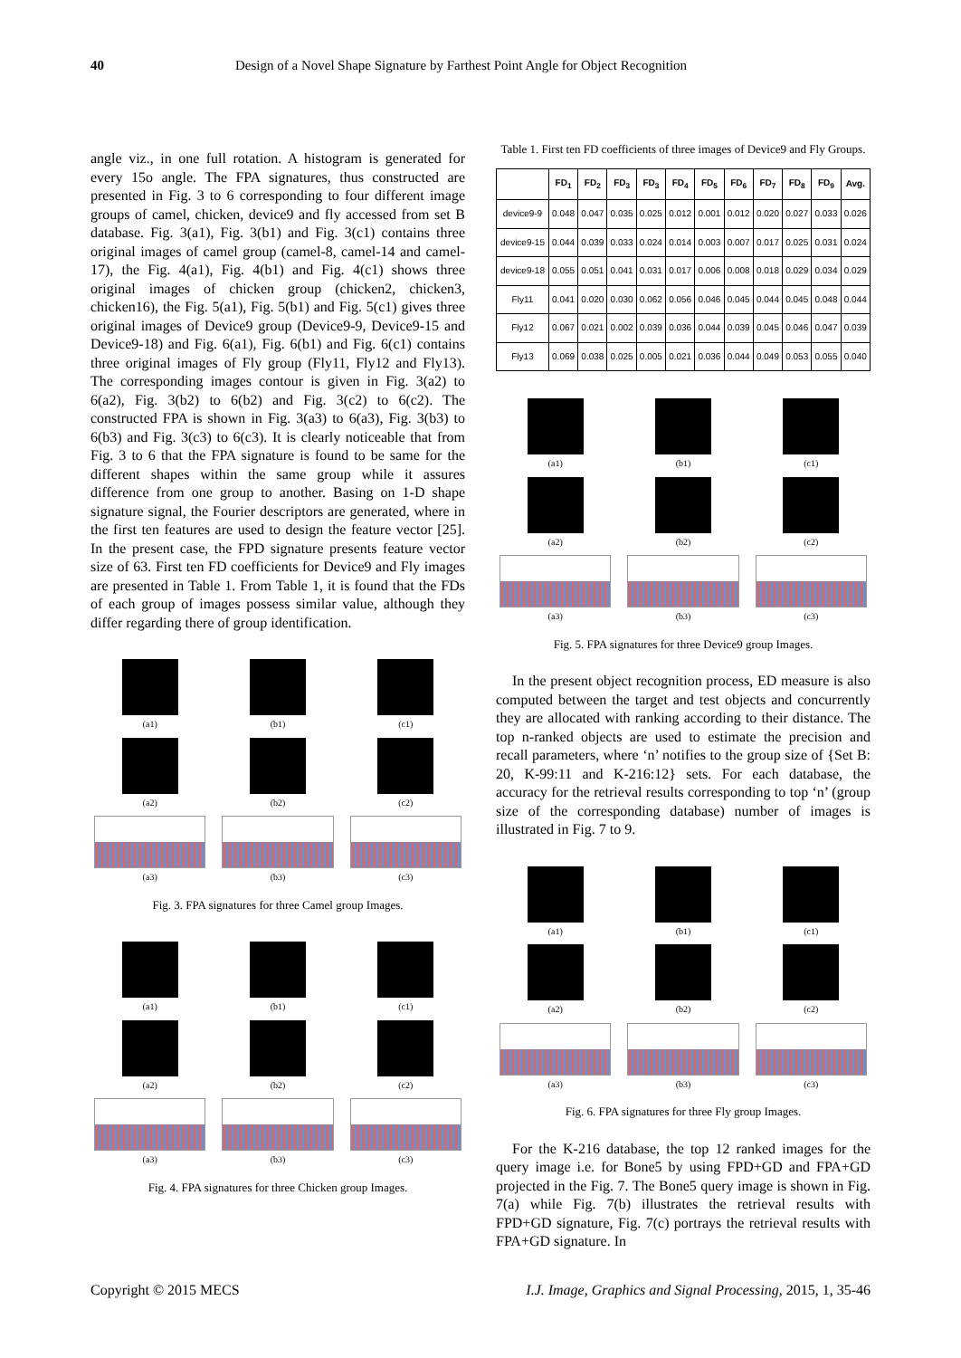40 Design of a Novel Shape Signature by Farthest Point Angle for Object Recognition
angle viz., in one full rotation. A histogram is generated for every 15o angle. The FPA signatures, thus constructed are presented in Fig. 3 to 6 corresponding to four different image groups of camel, chicken, device9 and fly accessed from set B database. Fig. 3(a1), Fig. 3(b1) and Fig. 3(c1) contains three original images of camel group (camel-8, camel-14 and camel-17), the Fig. 4(a1), Fig. 4(b1) and Fig. 4(c1) shows three original images of chicken group (chicken2, chicken3, chicken16), the Fig. 5(a1), Fig. 5(b1) and Fig. 5(c1) gives three original images of Device9 group (Device9-9, Device9-15 and Device9-18) and Fig. 6(a1), Fig. 6(b1) and Fig. 6(c1) contains three original images of Fly group (Fly11, Fly12 and Fly13). The corresponding images contour is given in Fig. 3(a2) to 6(a2), Fig. 3(b2) to 6(b2) and Fig. 3(c2) to 6(c2). The constructed FPA is shown in Fig. 3(a3) to 6(a3), Fig. 3(b3) to 6(b3) and Fig. 3(c3) to 6(c3). It is clearly noticeable that from Fig. 3 to 6 that the FPA signature is found to be same for the different shapes within the same group while it assures difference from one group to another. Basing on 1-D shape signature signal, the Fourier descriptors are generated, where in the first ten features are used to design the feature vector [25]. In the present case, the FPD signature presents feature vector size of 63. First ten FD coefficients for Device9 and Fly images are presented in Table 1. From Table 1, it is found that the FDs of each group of images possess similar value, although they differ regarding there of group identification.
(a1)
(b1)
(c1)
(a2)
(b2)
(c2)
(a3)
(b3)
(c3)
Fig. 3. FPA signatures for three Camel group Images.
(a1)
(b1)
(c1)
(a2)
(b2)
(c2)
(a3)
(b3)
(c3)
Fig. 4. FPA signatures for three Chicken group Images.
Table 1. First ten FD coefficients of three images of Device9 and Fly Groups.
| | FD<sub>1</sub> | FD<sub>2</sub> | FD<sub>3</sub> | FD<sub>3</sub> | FD<sub>4</sub> | FD<sub>5</sub> | FD<sub>6</sub> | FD<sub>7</sub> | FD<sub>8</sub> | FD<sub>9</sub> | Avg. |
| --- | --- | --- | --- | --- | --- | --- | --- | --- | --- | --- | --- |
| device9-9 | 0.048 | 0.047 | 0.035 | 0.025 | 0.012 | 0.001 | 0.012 | 0.020 | 0.027 | 0.033 | 0.026 |
| device9-15 | 0.044 | 0.039 | 0.033 | 0.024 | 0.014 | 0.003 | 0.007 | 0.017 | 0.025 | 0.031 | 0.024 |
| device9-18 | 0.055 | 0.051 | 0.041 | 0.031 | 0.017 | 0.006 | 0.008 | 0.018 | 0.029 | 0.034 | 0.029 |
| Fly11 | 0.041 | 0.020 | 0.030 | 0.062 | 0.056 | 0.046 | 0.045 | 0.044 | 0.045 | 0.048 | 0.044 |
| Fly12 | 0.067 | 0.021 | 0.002 | 0.039 | 0.036 | 0.044 | 0.039 | 0.045 | 0.046 | 0.047 | 0.039 |
| Fly13 | 0.069 | 0.038 | 0.025 | 0.005 | 0.021 | 0.036 | 0.044 | 0.049 | 0.053 | 0.055 | 0.040 |
(a1)
(b1)
(c1)
(a2)
(b2)
(c2)
(a3)
(b3)
(c3)
Fig. 5. FPA signatures for three Device9 group Images.
In the present object recognition process, ED measure is also computed between the target and test objects and concurrently they are allocated with ranking according to their distance. The top n-ranked objects are used to estimate the precision and recall parameters, where ‘n’ notifies to the group size of {Set B: 20, K-99:11 and K-216:12} sets. For each database, the accuracy for the retrieval results corresponding to top ‘n’ (group size of the corresponding database) number of images is illustrated in Fig. 7 to 9.
(a1)
(b1)
(c1)
(a2)
(b2)
(c2)
(a3)
(b3)
(c3)
Fig. 6. FPA signatures for three Fly group Images.
For the K-216 database, the top 12 ranked images for the query image i.e. for Bone5 by using FPD+GD and FPA+GD projected in the Fig. 7. The Bone5 query image is shown in Fig. 7(a) while Fig. 7(b) illustrates the retrieval results with FPD+GD signature, Fig. 7(c) portrays the retrieval results with FPA+GD signature. In
Copyright © 2015 MECS I.J. Image, Graphics and Signal Processing, 2015, 1, 35-46